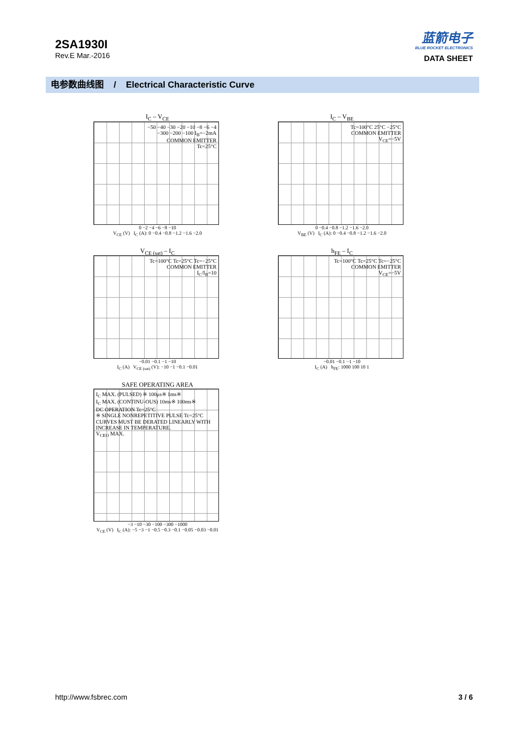2SA1930I
Rev.E Mar.-2016
蓝箭电子
BLUE ROCKET ELECTRONICS
DATA SHEET
电参数曲线图 / Electrical Characteristic Curve
I<sub>C</sub> – V<sub>CE</sub>
−50 −40 −30 −20 −10 −8 −6 −4
−300 −200 −100 I<sub>B</sub>=−2mA
COMMON EMITTER
Tc=25°C
0 −2 −4 −6 −8 −10
V<sub>CE</sub> (V) I<sub>C</sub> (A): 0 −0.4 −0.8 −1.2 −1.6 −2.0
I<sub>C</sub> – V<sub>BE</sub>
Tc=100°C 25°C −25°C
COMMON EMITTER
V<sub>CE</sub>=−5V
0 −0.4 −0.8 −1.2 −1.6 −2.0
V<sub>BE</sub> (V) I<sub>C</sub> (A): 0 −0.4 −0.8 −1.2 −1.6 −2.0
V<sub>CE (sat)</sub> – I<sub>C</sub>
Tc=100°C Tc=25°C Tc=−25°C
COMMON EMITTER
I<sub>C</sub>/I<sub>B</sub>=10
−0.01 −0.1 −1 −10
I<sub>C</sub> (A) V<sub>CE (sat)</sub> (V): −10 −1 −0.1 −0.01
h<sub>FE</sub> – I<sub>C</sub>
Tc=100°C Tc=25°C Tc=−25°C
COMMON EMITTER
V<sub>CE</sub>=−5V
−0.01 −0.1 −1 −10
I<sub>C</sub> (A) h<sub>FE</sub>: 1000 100 10 1
SAFE OPERATING AREA
I<sub>C</sub> MAX. (PULSED) ※ 100μs※ 1ms※
I<sub>C</sub> MAX. (CONTINU-OUS) 10ms※ 100ms※
DC OPERATION Tc=25°C
※ SINGLE NONREPETITIVE PULSE Tc=25°C CURVES MUST BE DERATED LINEARLY WITH INCREASE IN TEMPERATURE.
V<sub>CEO</sub> MAX.
−3 −10 −30 −100 −300 −1000
V<sub>CE</sub> (V) I<sub>C</sub> (A): −5 −3 −1 −0.5 −0.3 −0.1 −0.05 −0.03 −0.01
http://www.fsbrec.com 3 / 6